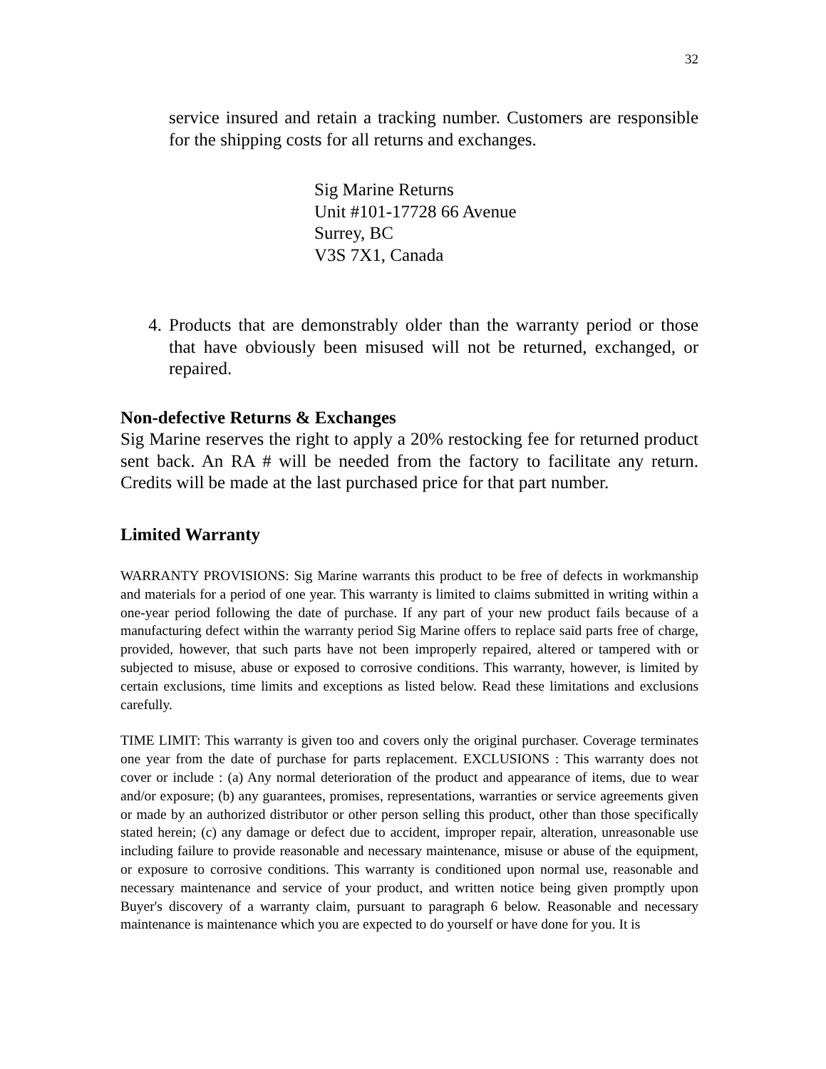32
service insured and retain a tracking number. Customers are responsible for the shipping costs for all returns and exchanges.
Sig Marine Returns
Unit #101-17728 66 Avenue
Surrey, BC
V3S 7X1, Canada
4. Products that are demonstrably older than the warranty period or those that have obviously been misused will not be returned, exchanged, or repaired.
Non-defective Returns & Exchanges
Sig Marine reserves the right to apply a 20% restocking fee for returned product sent back. An RA # will be needed from the factory to facilitate any return. Credits will be made at the last purchased price for that part number.
Limited Warranty
WARRANTY PROVISIONS: Sig Marine warrants this product to be free of defects in workmanship and materials for a period of one year. This warranty is limited to claims submitted in writing within a one-year period following the date of purchase. If any part of your new product fails because of a manufacturing defect within the warranty period Sig Marine offers to replace said parts free of charge, provided, however, that such parts have not been improperly repaired, altered or tampered with or subjected to misuse, abuse or exposed to corrosive conditions. This warranty, however, is limited by certain exclusions, time limits and exceptions as listed below. Read these limitations and exclusions carefully.
TIME LIMIT: This warranty is given too and covers only the original purchaser. Coverage terminates one year from the date of purchase for parts replacement. EXCLUSIONS : This warranty does not cover or include : (a) Any normal deterioration of the product and appearance of items, due to wear and/or exposure; (b) any guarantees, promises, representations, warranties or service agreements given or made by an authorized distributor or other person selling this product, other than those specifically stated herein; (c) any damage or defect due to accident, improper repair, alteration, unreasonable use including failure to provide reasonable and necessary maintenance, misuse or abuse of the equipment, or exposure to corrosive conditions. This warranty is conditioned upon normal use, reasonable and necessary maintenance and service of your product, and written notice being given promptly upon Buyer's discovery of a warranty claim, pursuant to paragraph 6 below. Reasonable and necessary maintenance is maintenance which you are expected to do yourself or have done for you. It is